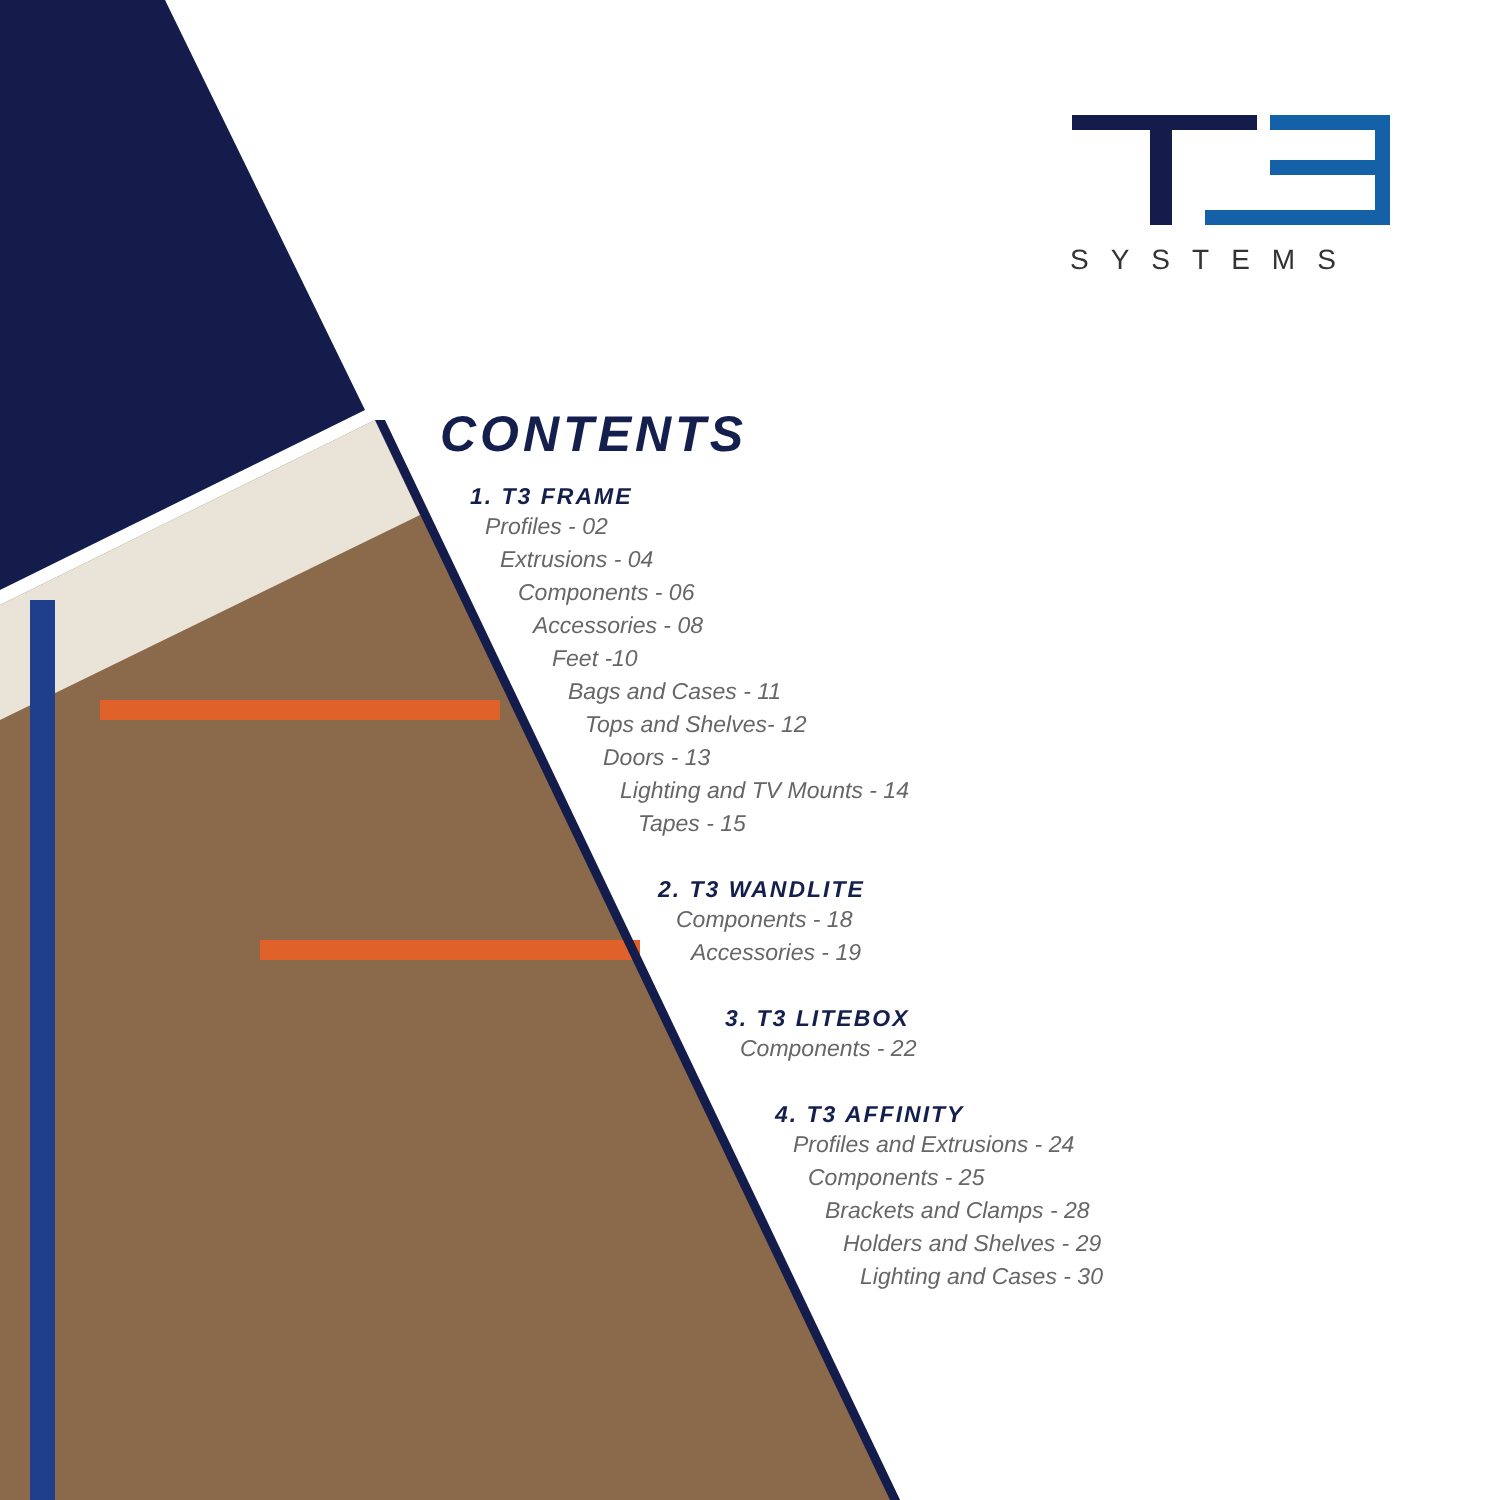SYSTEMS
CONTENTS
1. T3 FRAME
Profiles - 02
Extrusions - 04
Components - 06
Accessories - 08
Feet -10
Bags and Cases - 11
Tops and Shelves- 12
Doors - 13
Lighting and TV Mounts - 14
Tapes - 15
2. T3 WANDLITE
Components - 18
Accessories - 19
3. T3 LITEBOX
Components - 22
4. T3 AFFINITY
Profiles and Extrusions - 24
Components - 25
Brackets and Clamps - 28
Holders and Shelves - 29
Lighting and Cases - 30